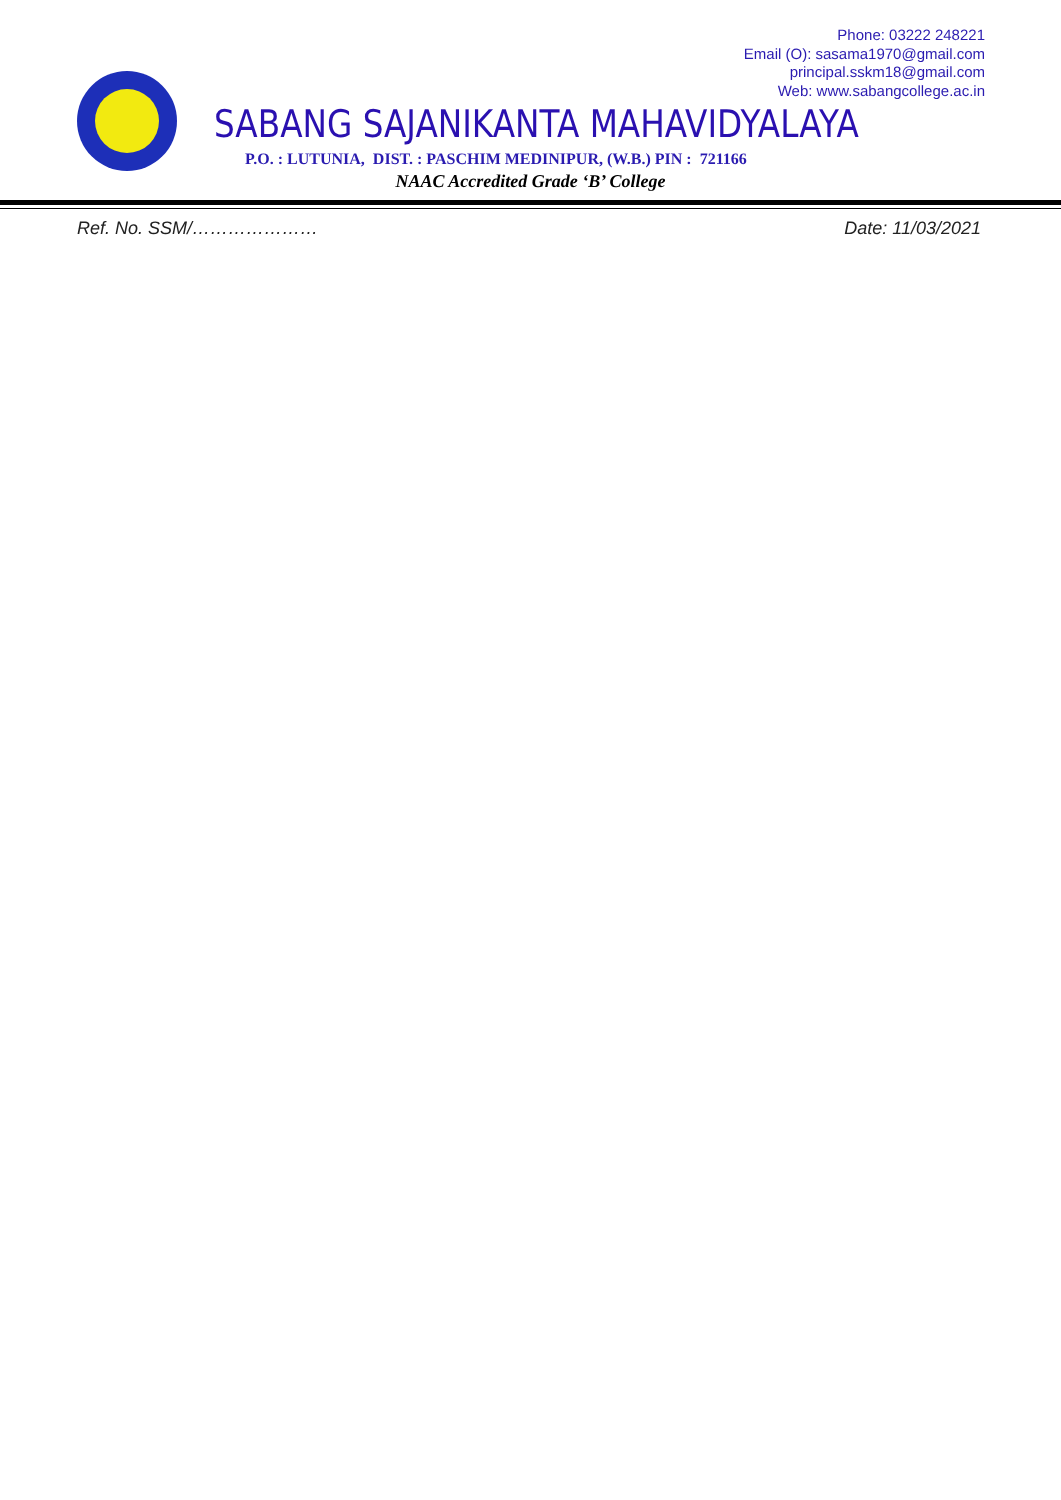Phone: 03222 248221
Email (O): sasama1970@gmail.com
principal.sskm18@gmail.com
Web: www.sabangcollege.ac.in
SABANG SAJANIKANTA MAHAVIDYALAYA
P.O. : LUTUNIA, DIST. : PASCHIM MEDINIPUR, (W.B.) PIN : 721166
NAAC Accredited Grade ‘B’ College
Ref. No. SSM/………………… Date: 11/03/2021